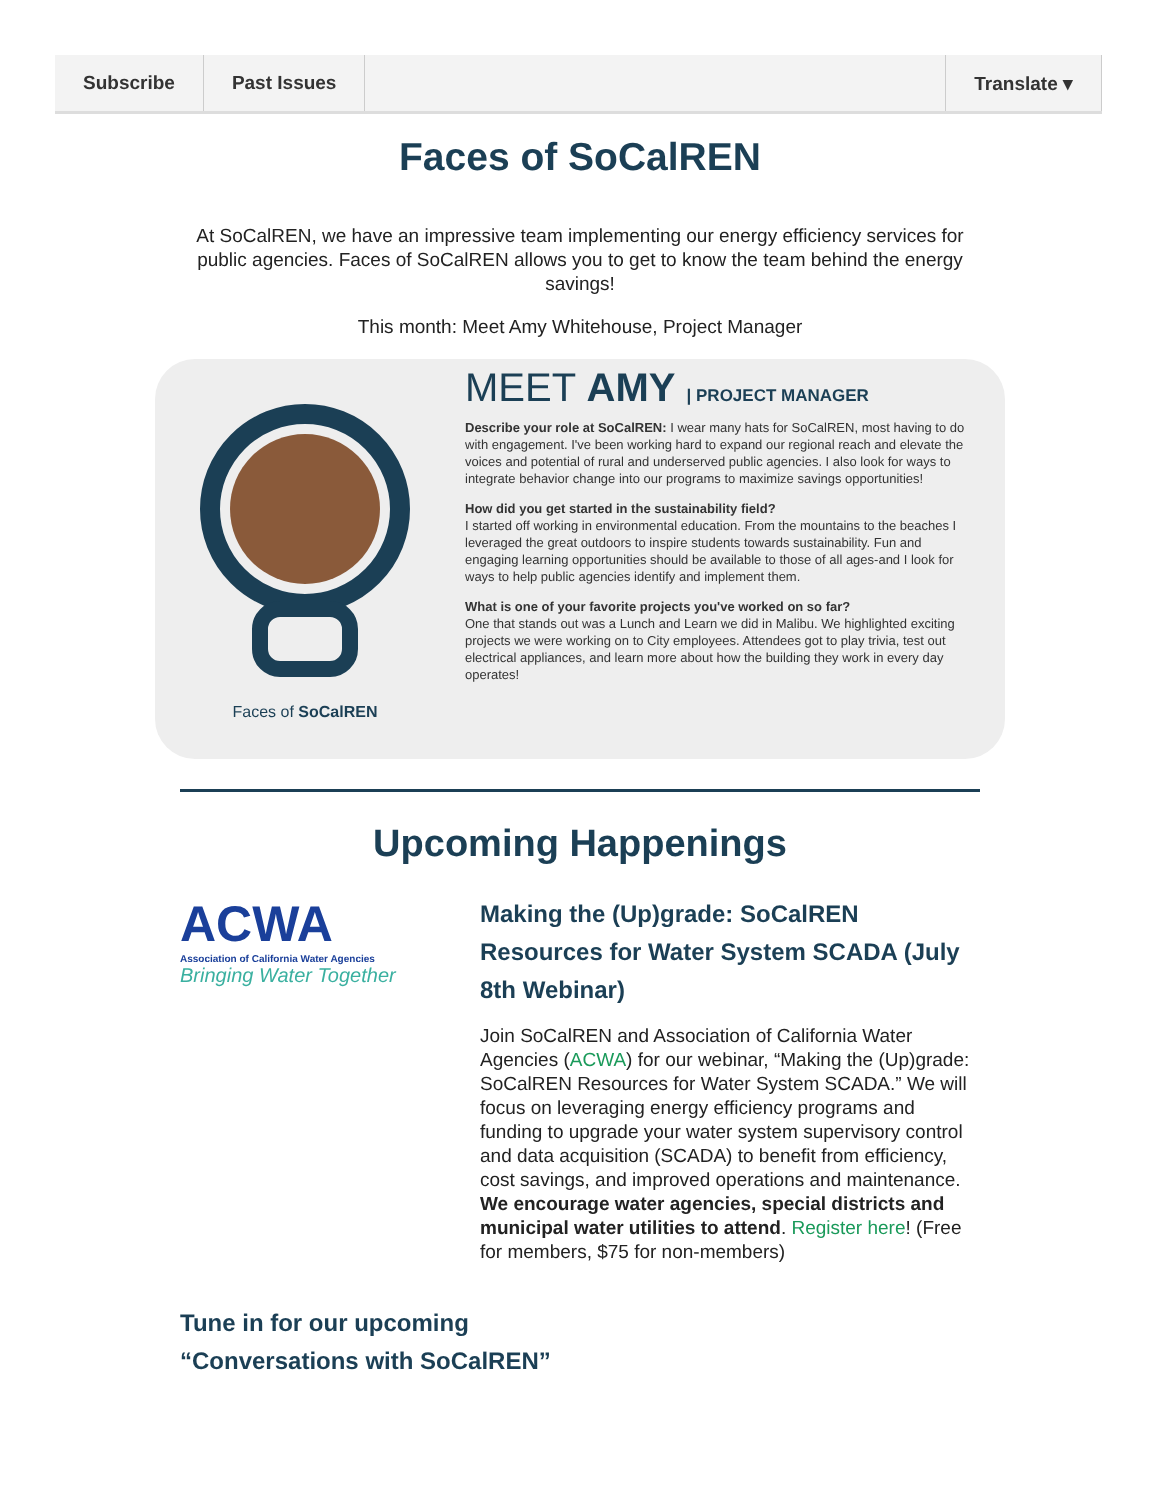Subscribe Past Issues Translate ▾
Faces of SoCalREN
At SoCalREN, we have an impressive team implementing our energy efficiency services for public agencies. Faces of SoCalREN allows you to get to know the team behind the energy savings!
This month: Meet Amy Whitehouse, Project Manager
Faces of SoCalREN
MEET AMY | PROJECT MANAGER
Describe your role at SoCalREN: I wear many hats for SoCalREN, most having to do with engagement. I've been working hard to expand our regional reach and elevate the voices and potential of rural and underserved public agencies. I also look for ways to integrate behavior change into our programs to maximize savings opportunities!
How did you get started in the sustainability field?
I started off working in environmental education. From the mountains to the beaches I leveraged the great outdoors to inspire students towards sustainability. Fun and engaging learning opportunities should be available to those of all ages-and I look for ways to help public agencies identify and implement them.
What is one of your favorite projects you've worked on so far?
One that stands out was a Lunch and Learn we did in Malibu. We highlighted exciting projects we were working on to City employees. Attendees got to play trivia, test out electrical appliances, and learn more about how the building they work in every day operates!
Upcoming Happenings
ACWA
Association of California Water Agencies
Bringing Water Together
Making the (Up)grade: SoCalREN Resources for Water System SCADA (July 8th Webinar)
Join SoCalREN and Association of California Water Agencies (ACWA) for our webinar, “Making the (Up)grade: SoCalREN Resources for Water System SCADA.” We will focus on leveraging energy efficiency programs and funding to upgrade your water system supervisory control and data acquisition (SCADA) to benefit from efficiency, cost savings, and improved operations and maintenance. We encourage water agencies, special districts and municipal water utilities to attend. Register here! (Free for members, $75 for non-members)
Tune in for our upcoming
“Conversations with SoCalREN”